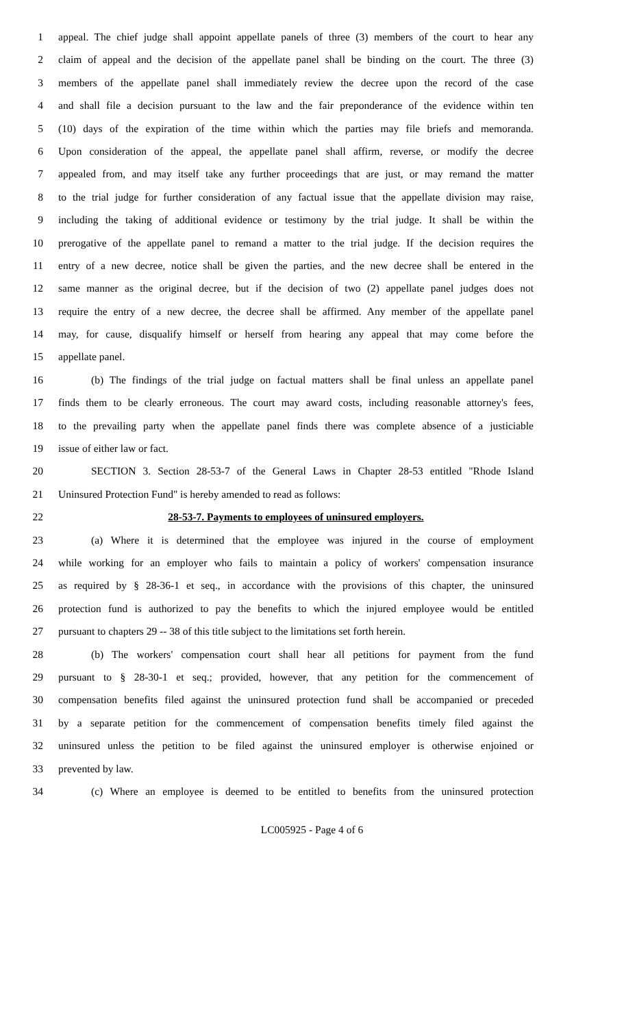1 appeal. The chief judge shall appoint appellate panels of three (3) members of the court to hear any
2 claim of appeal and the decision of the appellate panel shall be binding on the court. The three (3)
3 members of the appellate panel shall immediately review the decree upon the record of the case
4 and shall file a decision pursuant to the law and the fair preponderance of the evidence within ten
5 (10) days of the expiration of the time within which the parties may file briefs and memoranda.
6 Upon consideration of the appeal, the appellate panel shall affirm, reverse, or modify the decree
7 appealed from, and may itself take any further proceedings that are just, or may remand the matter
8 to the trial judge for further consideration of any factual issue that the appellate division may raise,
9 including the taking of additional evidence or testimony by the trial judge. It shall be within the
10 prerogative of the appellate panel to remand a matter to the trial judge. If the decision requires the
11 entry of a new decree, notice shall be given the parties, and the new decree shall be entered in the
12 same manner as the original decree, but if the decision of two (2) appellate panel judges does not
13 require the entry of a new decree, the decree shall be affirmed. Any member of the appellate panel
14 may, for cause, disqualify himself or herself from hearing any appeal that may come before the
15 appellate panel.
16 (b) The findings of the trial judge on factual matters shall be final unless an appellate panel
17 finds them to be clearly erroneous. The court may award costs, including reasonable attorney's fees,
18 to the prevailing party when the appellate panel finds there was complete absence of a justiciable
19 issue of either law or fact.
20 SECTION 3. Section 28-53-7 of the General Laws in Chapter 28-53 entitled "Rhode Island
21 Uninsured Protection Fund" is hereby amended to read as follows:
22 28-53-7. Payments to employees of uninsured employers.
23 (a) Where it is determined that the employee was injured in the course of employment
24 while working for an employer who fails to maintain a policy of workers' compensation insurance
25 as required by § 28-36-1 et seq., in accordance with the provisions of this chapter, the uninsured
26 protection fund is authorized to pay the benefits to which the injured employee would be entitled
27 pursuant to chapters 29 -- 38 of this title subject to the limitations set forth herein.
28 (b) The workers' compensation court shall hear all petitions for payment from the fund
29 pursuant to § 28-30-1 et seq.; provided, however, that any petition for the commencement of
30 compensation benefits filed against the uninsured protection fund shall be accompanied or preceded
31 by a separate petition for the commencement of compensation benefits timely filed against the
32 uninsured unless the petition to be filed against the uninsured employer is otherwise enjoined or
33 prevented by law.
34 (c) Where an employee is deemed to be entitled to benefits from the uninsured protection
LC005925 - Page 4 of 6